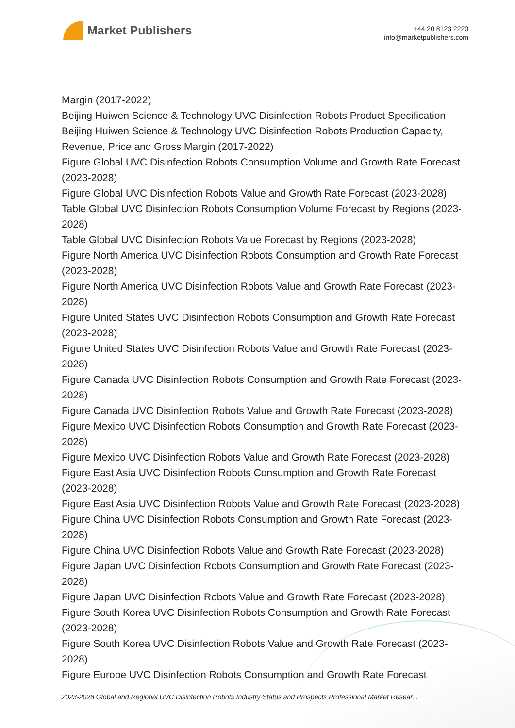Market Publishers
+44 20 8123 2220
info@marketpublishers.com
Margin (2017-2022)
Beijing Huiwen Science & Technology UVC Disinfection Robots Product Specification
Beijing Huiwen Science & Technology UVC Disinfection Robots Production Capacity, Revenue, Price and Gross Margin (2017-2022)
Figure Global UVC Disinfection Robots Consumption Volume and Growth Rate Forecast (2023-2028)
Figure Global UVC Disinfection Robots Value and Growth Rate Forecast (2023-2028)
Table Global UVC Disinfection Robots Consumption Volume Forecast by Regions (2023-2028)
Table Global UVC Disinfection Robots Value Forecast by Regions (2023-2028)
Figure North America UVC Disinfection Robots Consumption and Growth Rate Forecast (2023-2028)
Figure North America UVC Disinfection Robots Value and Growth Rate Forecast (2023-2028)
Figure United States UVC Disinfection Robots Consumption and Growth Rate Forecast (2023-2028)
Figure United States UVC Disinfection Robots Value and Growth Rate Forecast (2023-2028)
Figure Canada UVC Disinfection Robots Consumption and Growth Rate Forecast (2023-2028)
Figure Canada UVC Disinfection Robots Value and Growth Rate Forecast (2023-2028)
Figure Mexico UVC Disinfection Robots Consumption and Growth Rate Forecast (2023-2028)
Figure Mexico UVC Disinfection Robots Value and Growth Rate Forecast (2023-2028)
Figure East Asia UVC Disinfection Robots Consumption and Growth Rate Forecast (2023-2028)
Figure East Asia UVC Disinfection Robots Value and Growth Rate Forecast (2023-2028)
Figure China UVC Disinfection Robots Consumption and Growth Rate Forecast (2023-2028)
Figure China UVC Disinfection Robots Value and Growth Rate Forecast (2023-2028)
Figure Japan UVC Disinfection Robots Consumption and Growth Rate Forecast (2023-2028)
Figure Japan UVC Disinfection Robots Value and Growth Rate Forecast (2023-2028)
Figure South Korea UVC Disinfection Robots Consumption and Growth Rate Forecast (2023-2028)
Figure South Korea UVC Disinfection Robots Value and Growth Rate Forecast (2023-2028)
Figure Europe UVC Disinfection Robots Consumption and Growth Rate Forecast
2023-2028 Global and Regional UVC Disinfection Robots Industry Status and Prospects Professional Market Resear...